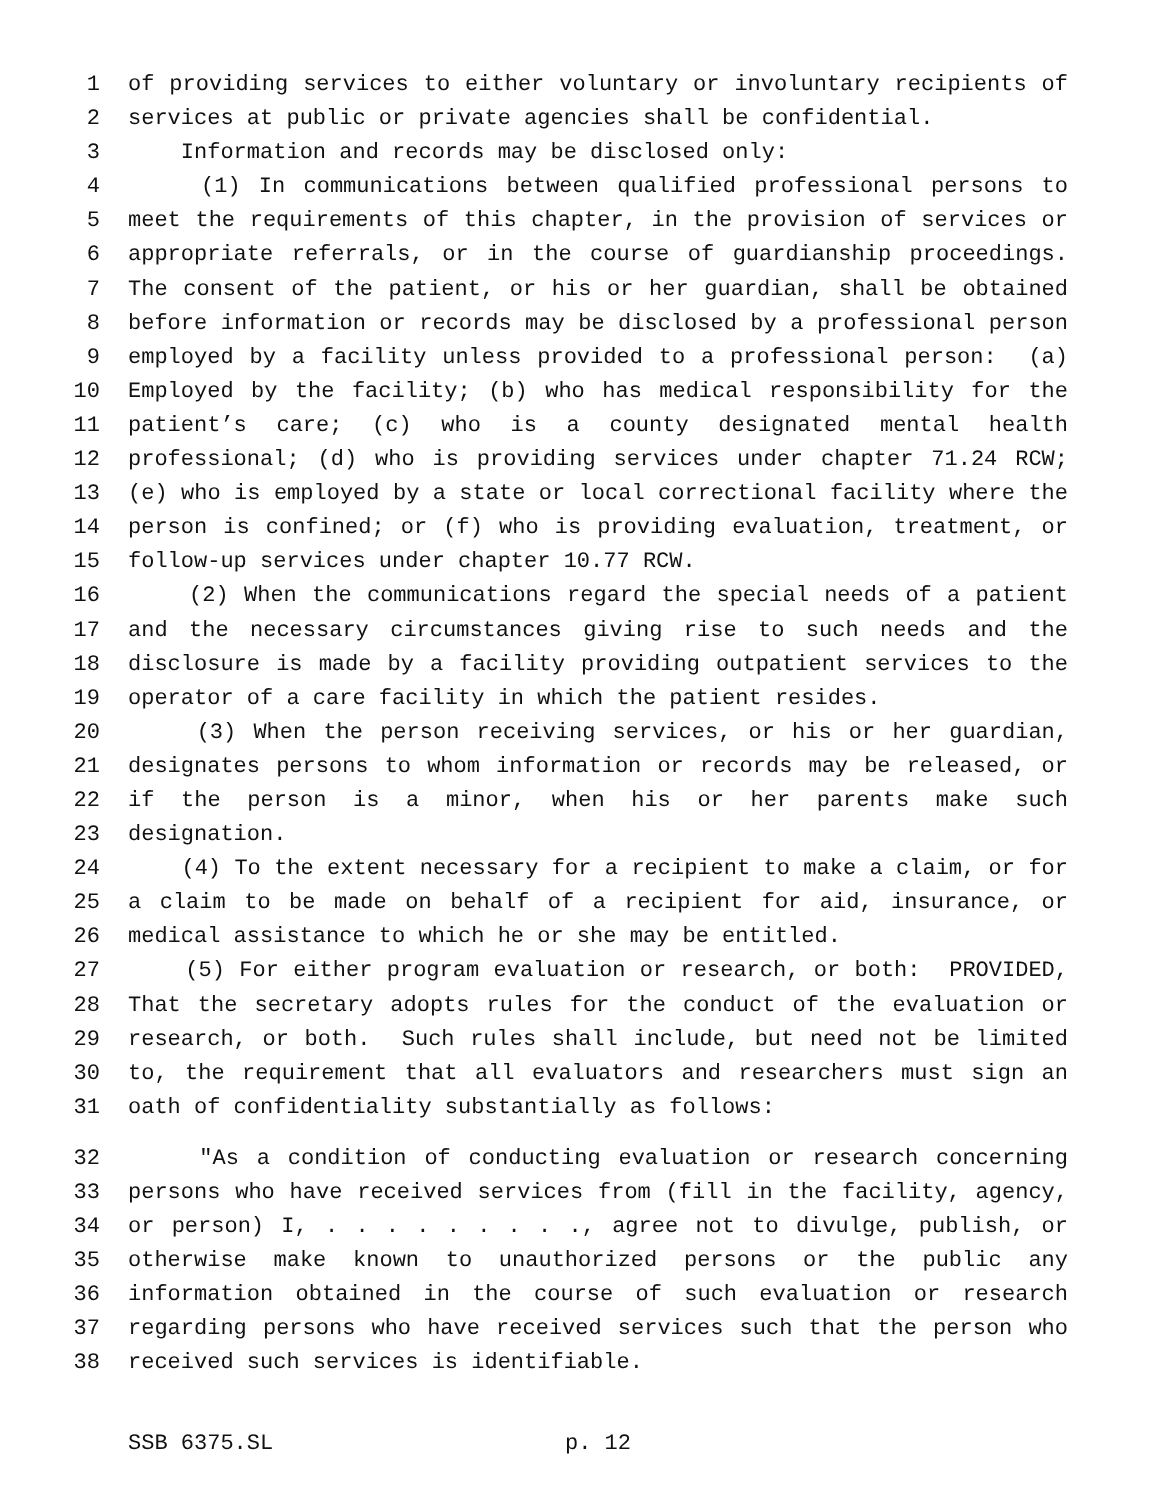1 of providing services to either voluntary or involuntary recipients of
2 services at public or private agencies shall be confidential.
3 Information and records may be disclosed only:
4 (1) In communications between qualified professional persons to
5 meet the requirements of this chapter, in the provision of services or
6 appropriate referrals, or in the course of guardianship proceedings.
7 The consent of the patient, or his or her guardian, shall be obtained
8 before information or records may be disclosed by a professional person
9 employed by a facility unless provided to a professional person: (a)
10 Employed by the facility; (b) who has medical responsibility for the
11 patient’s care; (c) who is a county designated mental health
12 professional; (d) who is providing services under chapter 71.24 RCW;
13 (e) who is employed by a state or local correctional facility where the
14 person is confined; or (f) who is providing evaluation, treatment, or
15 follow-up services under chapter 10.77 RCW.
16 (2) When the communications regard the special needs of a patient
17 and the necessary circumstances giving rise to such needs and the
18 disclosure is made by a facility providing outpatient services to the
19 operator of a care facility in which the patient resides.
20 (3) When the person receiving services, or his or her guardian,
21 designates persons to whom information or records may be released, or
22 if the person is a minor, when his or her parents make such
23 designation.
24 (4) To the extent necessary for a recipient to make a claim, or for
25 a claim to be made on behalf of a recipient for aid, insurance, or
26 medical assistance to which he or she may be entitled.
27 (5) For either program evaluation or research, or both: PROVIDED,
28 That the secretary adopts rules for the conduct of the evaluation or
29 research, or both. Such rules shall include, but need not be limited
30 to, the requirement that all evaluators and researchers must sign an
31 oath of confidentiality substantially as follows:
32 "As a condition of conducting evaluation or research concerning
33 persons who have received services from (fill in the facility, agency,
34 or person) I, . . . . . . . . ., agree not to divulge, publish, or
35 otherwise make known to unauthorized persons or the public any
36 information obtained in the course of such evaluation or research
37 regarding persons who have received services such that the person who
38 received such services is identifiable.
SSB 6375.SL p. 12